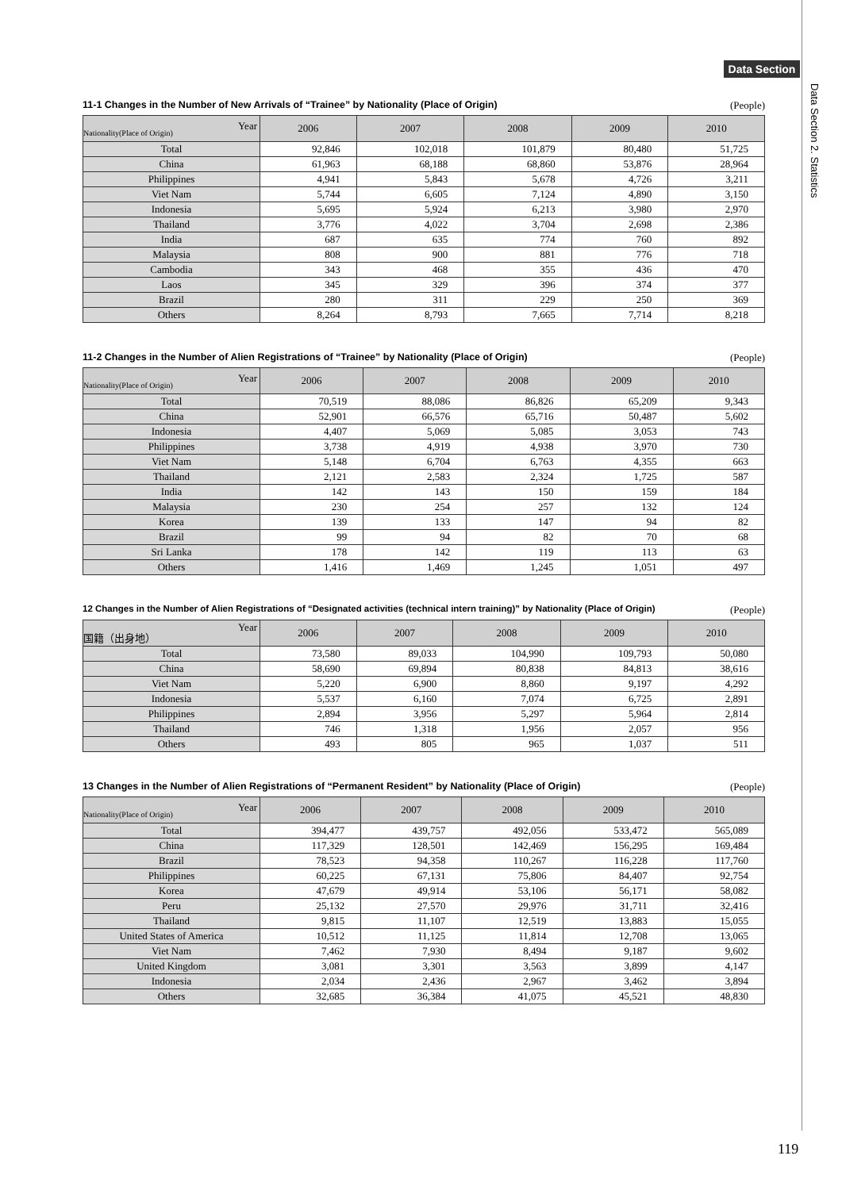Data Section
Data Section 2. Statistics
11-1 Changes in the Number of New Arrivals of “Trainee” by Nationality (Place of Origin) (People)
| Year Nationality(Place of Origin) | 2006 | 2007 | 2008 | 2009 | 2010 |
| --- | --- | --- | --- | --- | --- |
| Total | 92,846 | 102,018 | 101,879 | 80,480 | 51,725 |
| China | 61,963 | 68,188 | 68,860 | 53,876 | 28,964 |
| Philippines | 4,941 | 5,843 | 5,678 | 4,726 | 3,211 |
| Viet Nam | 5,744 | 6,605 | 7,124 | 4,890 | 3,150 |
| Indonesia | 5,695 | 5,924 | 6,213 | 3,980 | 2,970 |
| Thailand | 3,776 | 4,022 | 3,704 | 2,698 | 2,386 |
| India | 687 | 635 | 774 | 760 | 892 |
| Malaysia | 808 | 900 | 881 | 776 | 718 |
| Cambodia | 343 | 468 | 355 | 436 | 470 |
| Laos | 345 | 329 | 396 | 374 | 377 |
| Brazil | 280 | 311 | 229 | 250 | 369 |
| Others | 8,264 | 8,793 | 7,665 | 7,714 | 8,218 |
11-2 Changes in the Number of Alien Registrations of “Trainee” by Nationality (Place of Origin) (People)
| Year Nationality(Place of Origin) | 2006 | 2007 | 2008 | 2009 | 2010 |
| --- | --- | --- | --- | --- | --- |
| Total | 70,519 | 88,086 | 86,826 | 65,209 | 9,343 |
| China | 52,901 | 66,576 | 65,716 | 50,487 | 5,602 |
| Indonesia | 4,407 | 5,069 | 5,085 | 3,053 | 743 |
| Philippines | 3,738 | 4,919 | 4,938 | 3,970 | 730 |
| Viet Nam | 5,148 | 6,704 | 6,763 | 4,355 | 663 |
| Thailand | 2,121 | 2,583 | 2,324 | 1,725 | 587 |
| India | 142 | 143 | 150 | 159 | 184 |
| Malaysia | 230 | 254 | 257 | 132 | 124 |
| Korea | 139 | 133 | 147 | 94 | 82 |
| Brazil | 99 | 94 | 82 | 70 | 68 |
| Sri Lanka | 178 | 142 | 119 | 113 | 63 |
| Others | 1,416 | 1,469 | 1,245 | 1,051 | 497 |
12 Changes in the Number of Alien Registrations of “Designated activities (technical intern training)” by Nationality (Place of Origin) (People)
| Year 国籍（出身地） | 2006 | 2007 | 2008 | 2009 | 2010 |
| --- | --- | --- | --- | --- | --- |
| Total | 73,580 | 89,033 | 104,990 | 109,793 | 50,080 |
| China | 58,690 | 69,894 | 80,838 | 84,813 | 38,616 |
| Viet Nam | 5,220 | 6,900 | 8,860 | 9,197 | 4,292 |
| Indonesia | 5,537 | 6,160 | 7,074 | 6,725 | 2,891 |
| Philippines | 2,894 | 3,956 | 5,297 | 5,964 | 2,814 |
| Thailand | 746 | 1,318 | 1,956 | 2,057 | 956 |
| Others | 493 | 805 | 965 | 1,037 | 511 |
13 Changes in the Number of Alien Registrations of “Permanent Resident” by Nationality (Place of Origin) (People)
| Year Nationality(Place of Origin) | 2006 | 2007 | 2008 | 2009 | 2010 |
| --- | --- | --- | --- | --- | --- |
| Total | 394,477 | 439,757 | 492,056 | 533,472 | 565,089 |
| China | 117,329 | 128,501 | 142,469 | 156,295 | 169,484 |
| Brazil | 78,523 | 94,358 | 110,267 | 116,228 | 117,760 |
| Philippines | 60,225 | 67,131 | 75,806 | 84,407 | 92,754 |
| Korea | 47,679 | 49,914 | 53,106 | 56,171 | 58,082 |
| Peru | 25,132 | 27,570 | 29,976 | 31,711 | 32,416 |
| Thailand | 9,815 | 11,107 | 12,519 | 13,883 | 15,055 |
| United States of America | 10,512 | 11,125 | 11,814 | 12,708 | 13,065 |
| Viet Nam | 7,462 | 7,930 | 8,494 | 9,187 | 9,602 |
| United Kingdom | 3,081 | 3,301 | 3,563 | 3,899 | 4,147 |
| Indonesia | 2,034 | 2,436 | 2,967 | 3,462 | 3,894 |
| Others | 32,685 | 36,384 | 41,075 | 45,521 | 48,830 |
119